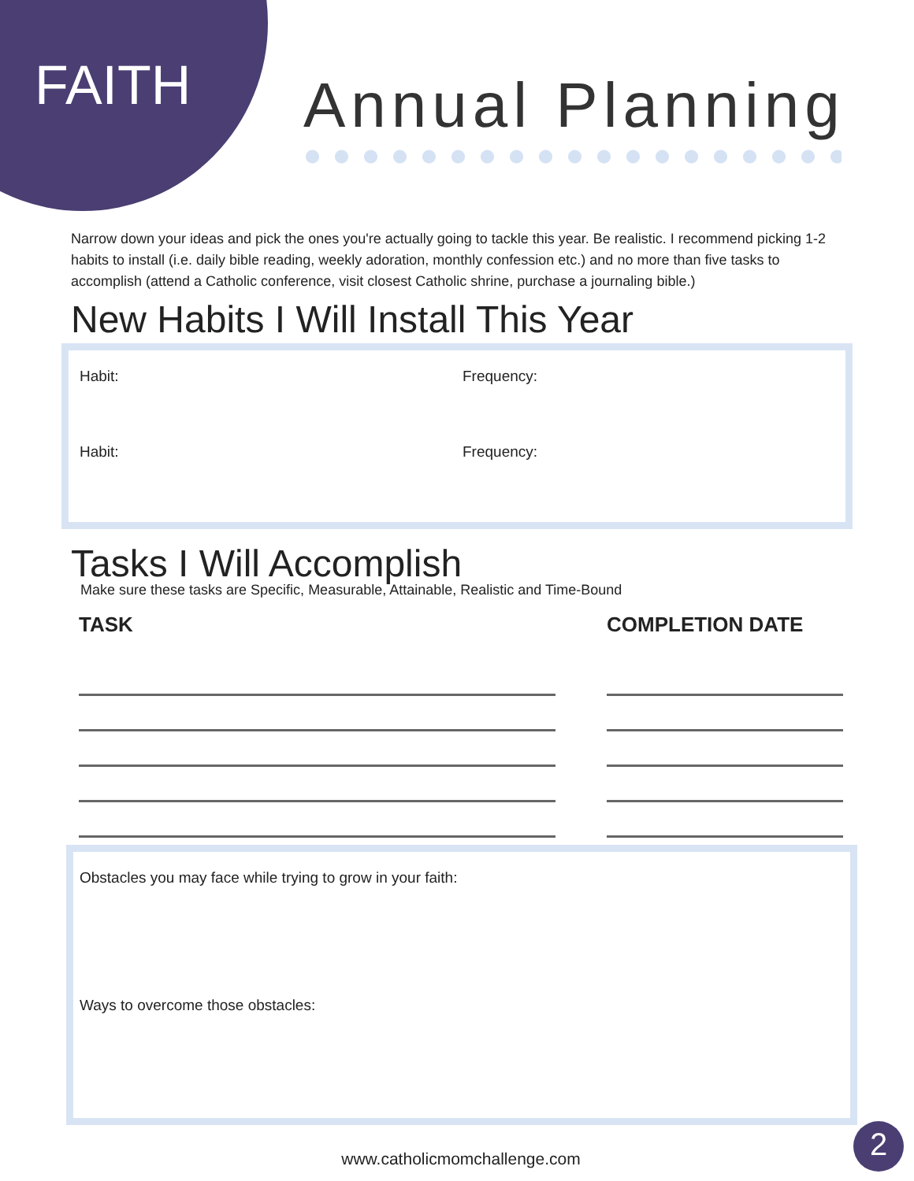FAITH Annual Planning
Narrow down your ideas and pick the ones you're actually going to tackle this year. Be realistic. I recommend picking 1-2 habits to install (i.e. daily bible reading, weekly adoration, monthly confession etc.) and no more than five tasks to accomplish (attend a Catholic conference, visit closest Catholic shrine, purchase a journaling bible.)
New Habits I Will Install This Year
Habit: Frequency:
Habit: Frequency:
Tasks I Will Accomplish
Make sure these tasks are Specific, Measurable, Attainable, Realistic and Time-Bound
TASK COMPLETION DATE
Obstacles you may face while trying to grow in your faith:
Ways to overcome those obstacles:
www.catholicmomchallenge.com
2